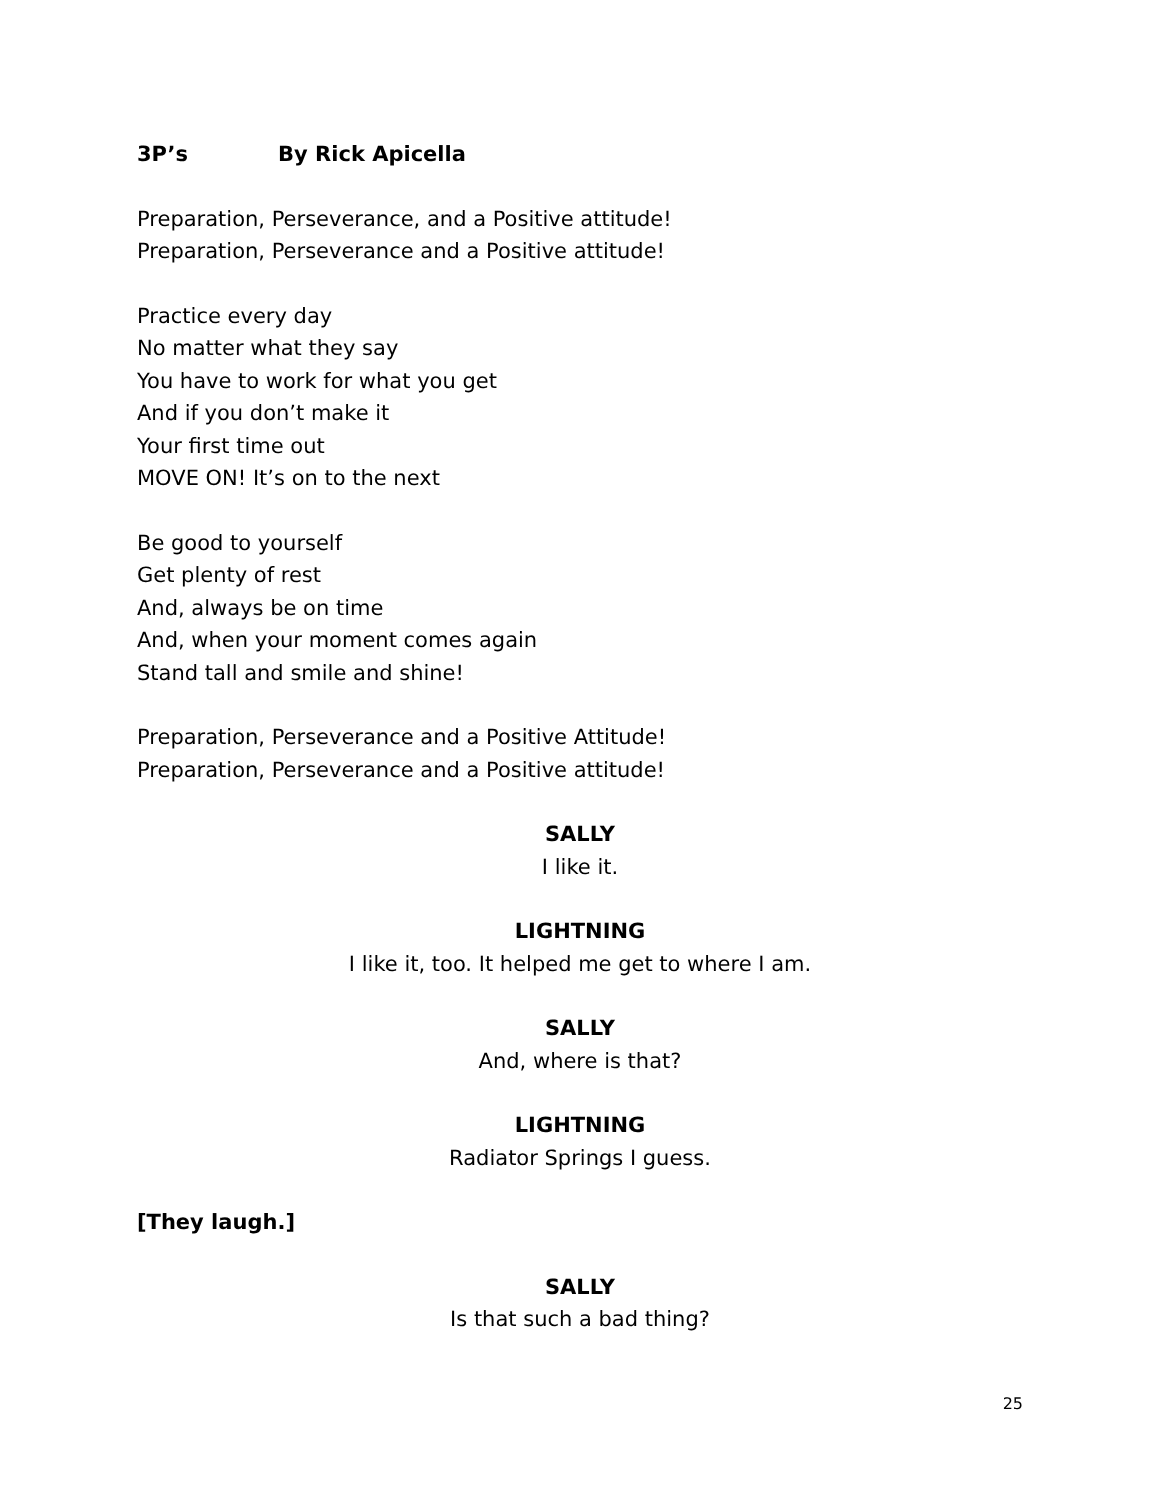3P’s By Rick Apicella
Preparation, Perseverance, and a Positive attitude!
Preparation, Perseverance and a Positive attitude!
Practice every day
No matter what they say
You have to work for what you get
And if you don’t make it
Your first time out
MOVE ON! It’s on to the next
Be good to yourself
Get plenty of rest
And, always be on time
And, when your moment comes again
Stand tall and smile and shine!
Preparation, Perseverance and a Positive Attitude!
Preparation, Perseverance and a Positive attitude!
SALLY
I like it.
LIGHTNING
I like it, too. It helped me get to where I am.
SALLY
And, where is that?
LIGHTNING
Radiator Springs I guess.
[They laugh.]
SALLY
Is that such a bad thing?
25